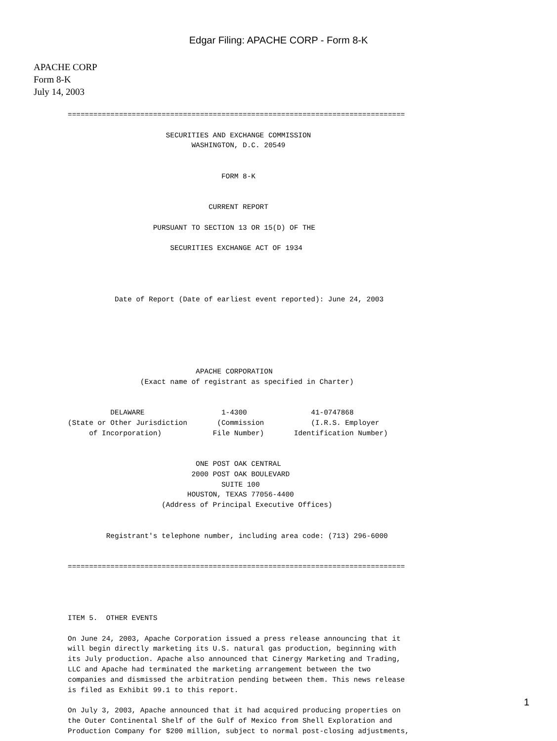Edgar Filing: APACHE CORP - Form 8-K
APACHE CORP
Form 8-K
July 14, 2003
===============================================================================

                       SECURITIES AND EXCHANGE COMMISSION
                             WASHINGTON, D.C. 20549


                                    FORM 8-K


                                 CURRENT REPORT

                    PURSUANT TO SECTION 13 OR 15(D) OF THE

                        SECURITIES EXCHANGE ACT OF 1934




           Date of Report (Date of earliest event reported): June 24, 2003






                              APACHE CORPORATION
                 (Exact name of registrant as specified in Charter)


          DELAWARE                  1-4300               41-0747868
(State or Other Jurisdiction       (Commission           (I.R.S. Employer
     of Incorporation)            File Number)       Identification Number)


                              ONE POST OAK CENTRAL
                             2000 POST OAK BOULEVARD
                                    SUITE 100
                            HOUSTON, TEXAS 77056-4400
                      (Address of Principal Executive Offices)


         Registrant's telephone number, including area code: (713) 296-6000


===============================================================================




ITEM 5.  OTHER EVENTS

On June 24, 2003, Apache Corporation issued a press release announcing that it
will begin directly marketing its U.S. natural gas production, beginning with
its July production. Apache also announced that Cinergy Marketing and Trading,
LLC and Apache had terminated the marketing arrangement between the two
companies and dismissed the arbitration pending between them. This news release
is filed as Exhibit 99.1 to this report.

On July 3, 2003, Apache announced that it had acquired producing properties on
the Outer Continental Shelf of the Gulf of Mexico from Shell Exploration and
Production Company for $200 million, subject to normal post-closing adjustments,
1